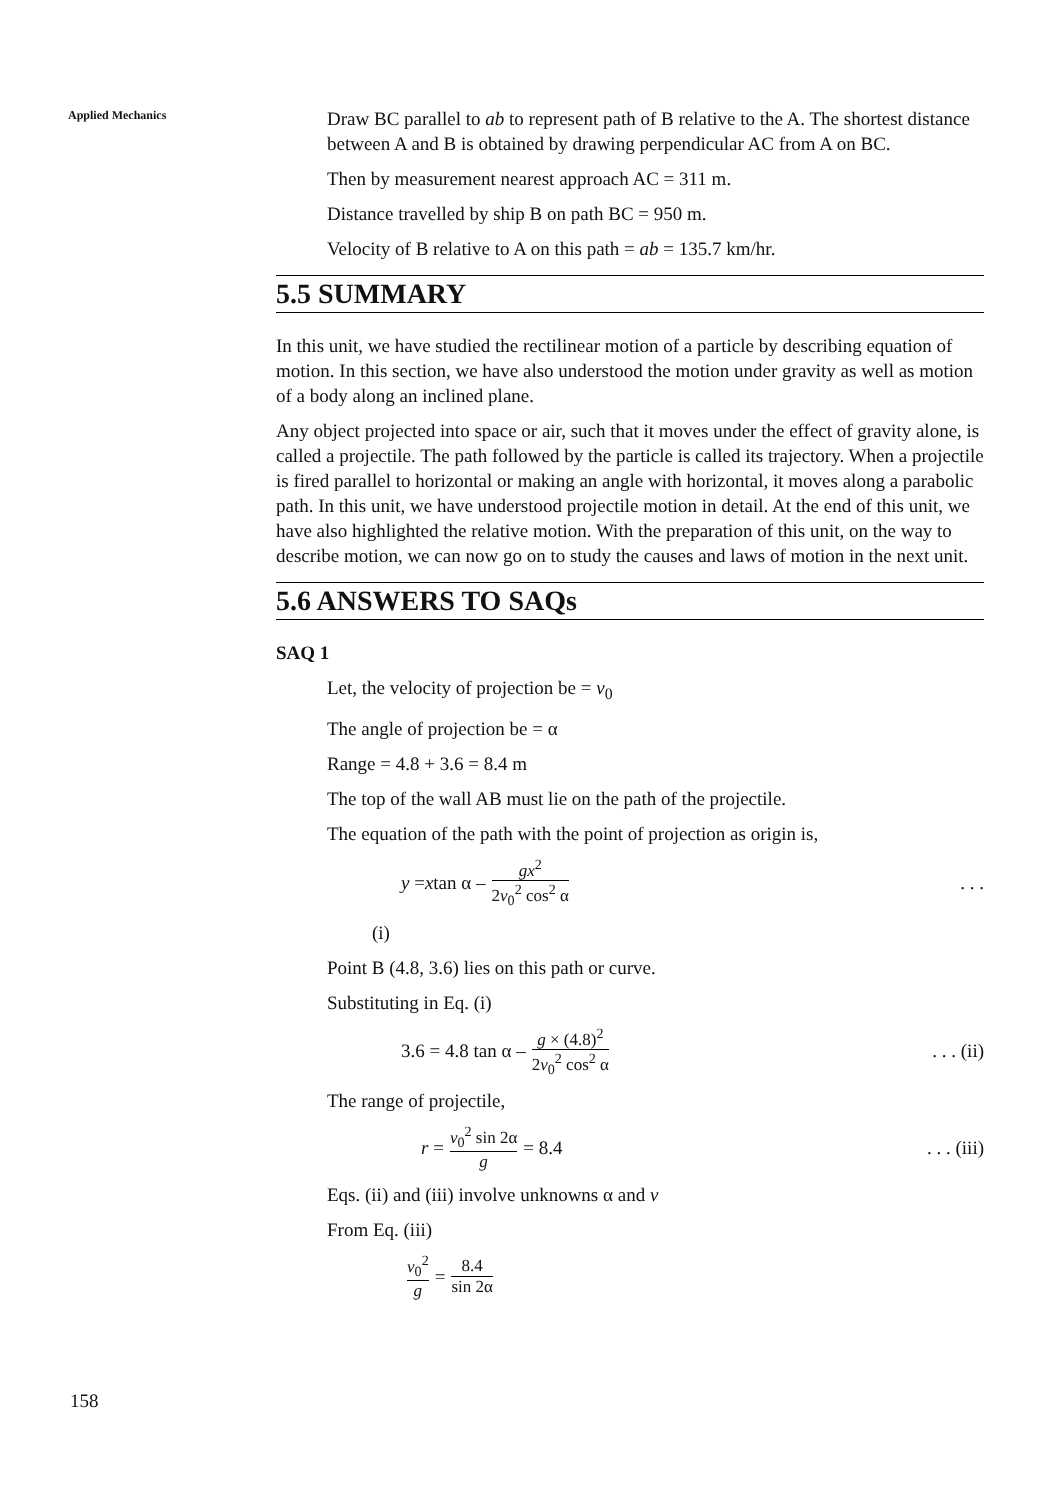Applied Mechanics
Draw BC parallel to ab to represent path of B relative to the A. The shortest distance between A and B is obtained by drawing perpendicular AC from A on BC.
Then by measurement nearest approach AC = 311 m.
Distance travelled by ship B on path BC = 950 m.
Velocity of B relative to A on this path = ab = 135.7 km/hr.
5.5 SUMMARY
In this unit, we have studied the rectilinear motion of a particle by describing equation of motion. In this section, we have also understood the motion under gravity as well as motion of a body along an inclined plane.
Any object projected into space or air, such that it moves under the effect of gravity alone, is called a projectile. The path followed by the particle is called its trajectory. When a projectile is fired parallel to horizontal or making an angle with horizontal, it moves along a parabolic path. In this unit, we have understood projectile motion in detail. At the end of this unit, we have also highlighted the relative motion. With the preparation of this unit, on the way to describe motion, we can now go on to study the causes and laws of motion in the next unit.
5.6 ANSWERS TO SAQs
SAQ 1
Let, the velocity of projection be = v<sub>0</sub>
The angle of projection be = α
Range = 4.8 + 3.6 = 8.4 m
The top of the wall AB must lie on the path of the projectile.
The equation of the path with the point of projection as origin is,
y = x tan α – gx<sup>2</sup> 2v<sub>0</sub><sup>2</sup> cos<sup>2</sup> α. . .
(i)
Point B (4.8, 3.6) lies on this path or curve.
Substituting in Eq. (i)
3.6 = 4.8 tan α – g × (4.8)<sup>2</sup> 2v<sub>0</sub><sup>2</sup> cos<sup>2</sup> α. . . (ii)
The range of projectile,
r = v<sub>0</sub><sup>2</sup> sin 2α g = 8.4. . . (iii)
Eqs. (ii) and (iii) involve unknowns α and v
From Eq. (iii)
v<sub>0</sub><sup>2</sup> g = 8.4 sin 2α
158